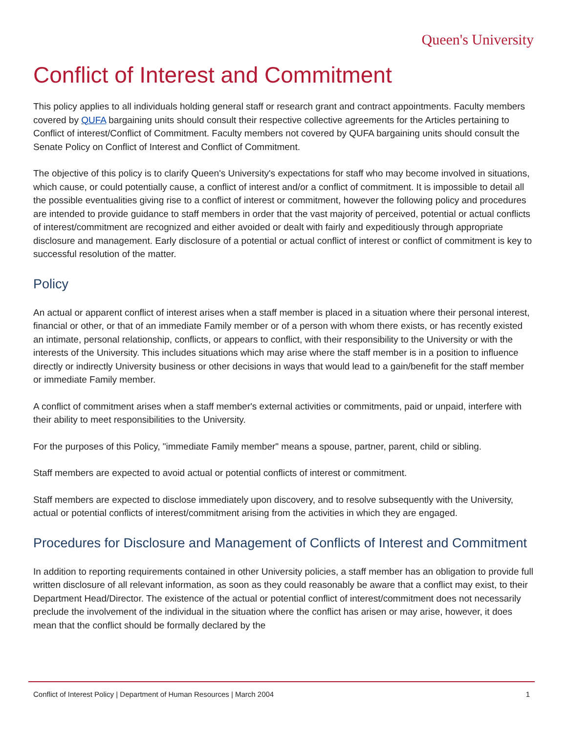Queen's University
Conflict of Interest and Commitment
This policy applies to all individuals holding general staff or research grant and contract appointments. Faculty members covered by QUFA bargaining units should consult their respective collective agreements for the Articles pertaining to Conflict of interest/Conflict of Commitment. Faculty members not covered by QUFA bargaining units should consult the Senate Policy on Conflict of Interest and Conflict of Commitment.
The objective of this policy is to clarify Queen's University's expectations for staff who may become involved in situations, which cause, or could potentially cause, a conflict of interest and/or a conflict of commitment. It is impossible to detail all the possible eventualities giving rise to a conflict of interest or commitment, however the following policy and procedures are intended to provide guidance to staff members in order that the vast majority of perceived, potential or actual conflicts of interest/commitment are recognized and either avoided or dealt with fairly and expeditiously through appropriate disclosure and management. Early disclosure of a potential or actual conflict of interest or conflict of commitment is key to successful resolution of the matter.
Policy
An actual or apparent conflict of interest arises when a staff member is placed in a situation where their personal interest, financial or other, or that of an immediate Family member or of a person with whom there exists, or has recently existed an intimate, personal relationship, conflicts, or appears to conflict, with their responsibility to the University or with the interests of the University. This includes situations which may arise where the staff member is in a position to influence directly or indirectly University business or other decisions in ways that would lead to a gain/benefit for the staff member or immediate Family member.
A conflict of commitment arises when a staff member's external activities or commitments, paid or unpaid, interfere with their ability to meet responsibilities to the University.
For the purposes of this Policy, "immediate Family member" means a spouse, partner, parent, child or sibling.
Staff members are expected to avoid actual or potential conflicts of interest or commitment.
Staff members are expected to disclose immediately upon discovery, and to resolve subsequently with the University, actual or potential conflicts of interest/commitment arising from the activities in which they are engaged.
Procedures for Disclosure and Management of Conflicts of Interest and Commitment
In addition to reporting requirements contained in other University policies, a staff member has an obligation to provide full written disclosure of all relevant information, as soon as they could reasonably be aware that a conflict may exist, to their Department Head/Director. The existence of the actual or potential conflict of interest/commitment does not necessarily preclude the involvement of the individual in the situation where the conflict has arisen or may arise, however, it does mean that the conflict should be formally declared by the
Conflict of Interest Policy | Department of Human Resources | March 2004 1